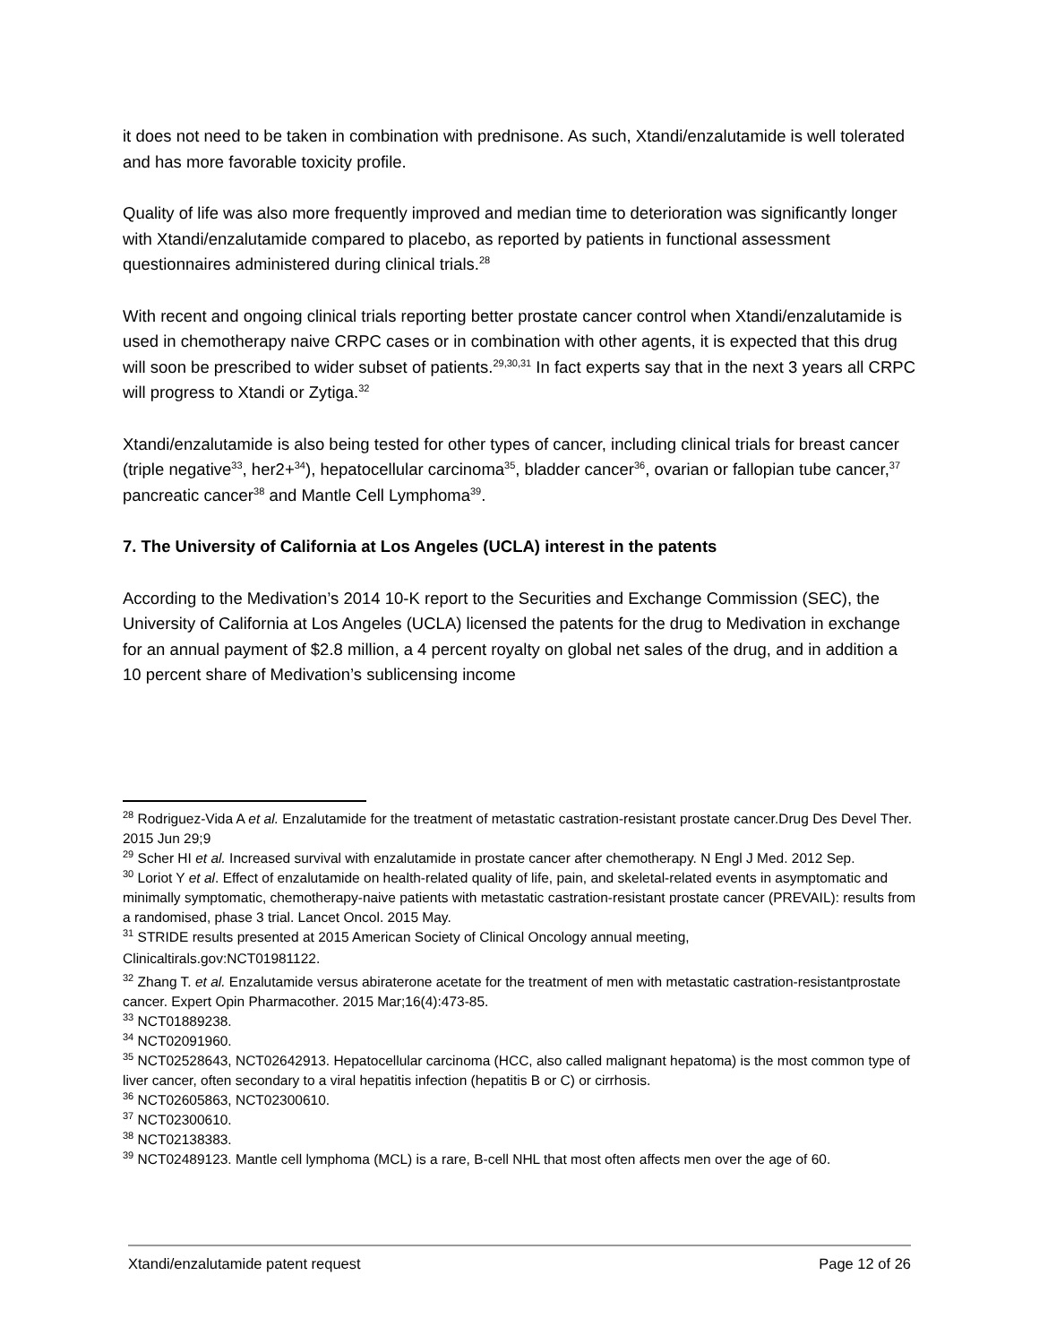it does not need to be taken in combination with prednisone. As such, Xtandi/enzalutamide is well tolerated and has more favorable toxicity profile.
Quality of life was also more frequently improved and median time to deterioration was significantly longer with Xtandi/enzalutamide compared to placebo, as reported by patients in functional assessment questionnaires administered during clinical trials.<sup>28</sup>
With recent and ongoing clinical trials reporting better prostate cancer control when Xtandi/enzalutamide is used in chemotherapy naive CRPC cases or in combination with other agents, it is expected that this drug will soon be prescribed to wider subset of patients.<sup>29,30,31</sup> In fact experts say that in the next 3 years all CRPC will progress to Xtandi or Zytiga.<sup>32</sup>
Xtandi/enzalutamide is also being tested for other types of cancer, including clinical trials for breast cancer (triple negative<sup>33</sup>, her2+<sup>34</sup>), hepatocellular carcinoma<sup>35</sup>, bladder cancer<sup>36</sup>, ovarian or fallopian tube cancer,<sup>37</sup> pancreatic cancer<sup>38</sup> and Mantle Cell Lymphoma<sup>39</sup>.
7. The University of California at Los Angeles (UCLA) interest in the patents
According to the Medivation’s 2014 10-K report to the Securities and Exchange Commission (SEC), the University of California at Los Angeles (UCLA) licensed the patents for the drug to Medivation in exchange for an annual payment of $2.8 million, a 4 percent royalty on global net sales of the drug, and in addition a 10 percent share of Medivation’s sublicensing income
<sup>28</sup> Rodriguez-Vida A et al. Enzalutamide for the treatment of metastatic castration-resistant prostate cancer.Drug Des Devel Ther. 2015 Jun 29;9
<sup>29</sup> Scher HI et al. Increased survival with enzalutamide in prostate cancer after chemotherapy. N Engl J Med. 2012 Sep.
<sup>30</sup> Loriot Y et al. Effect of enzalutamide on health-related quality of life, pain, and skeletal-related events in asymptomatic and minimally symptomatic, chemotherapy-naive patients with metastatic castration-resistant prostate cancer (PREVAIL): results from a randomised, phase 3 trial. Lancet Oncol. 2015 May.
<sup>31</sup> STRIDE results presented at 2015 American Society of Clinical Oncology annual meeting,
Clinicaltirals.gov:NCT01981122.
<sup>32</sup> Zhang T. et al. Enzalutamide versus abiraterone acetate for the treatment of men with metastatic castration-resistantprostate cancer. Expert Opin Pharmacother. 2015 Mar;16(4):473-85.
<sup>33</sup> NCT01889238.
<sup>34</sup> NCT02091960.
<sup>35</sup> NCT02528643, NCT02642913. Hepatocellular carcinoma (HCC, also called malignant hepatoma) is the most common type of liver cancer, often secondary to a viral hepatitis infection (hepatitis B or C) or cirrhosis.
<sup>36</sup> NCT02605863, NCT02300610.
<sup>37</sup> NCT02300610.
<sup>38</sup> NCT02138383.
<sup>39</sup> NCT02489123. Mantle cell lymphoma (MCL) is a rare, B-cell NHL that most often affects men over the age of 60.
Xtandi/enzalutamide patent request Page 12 of 26